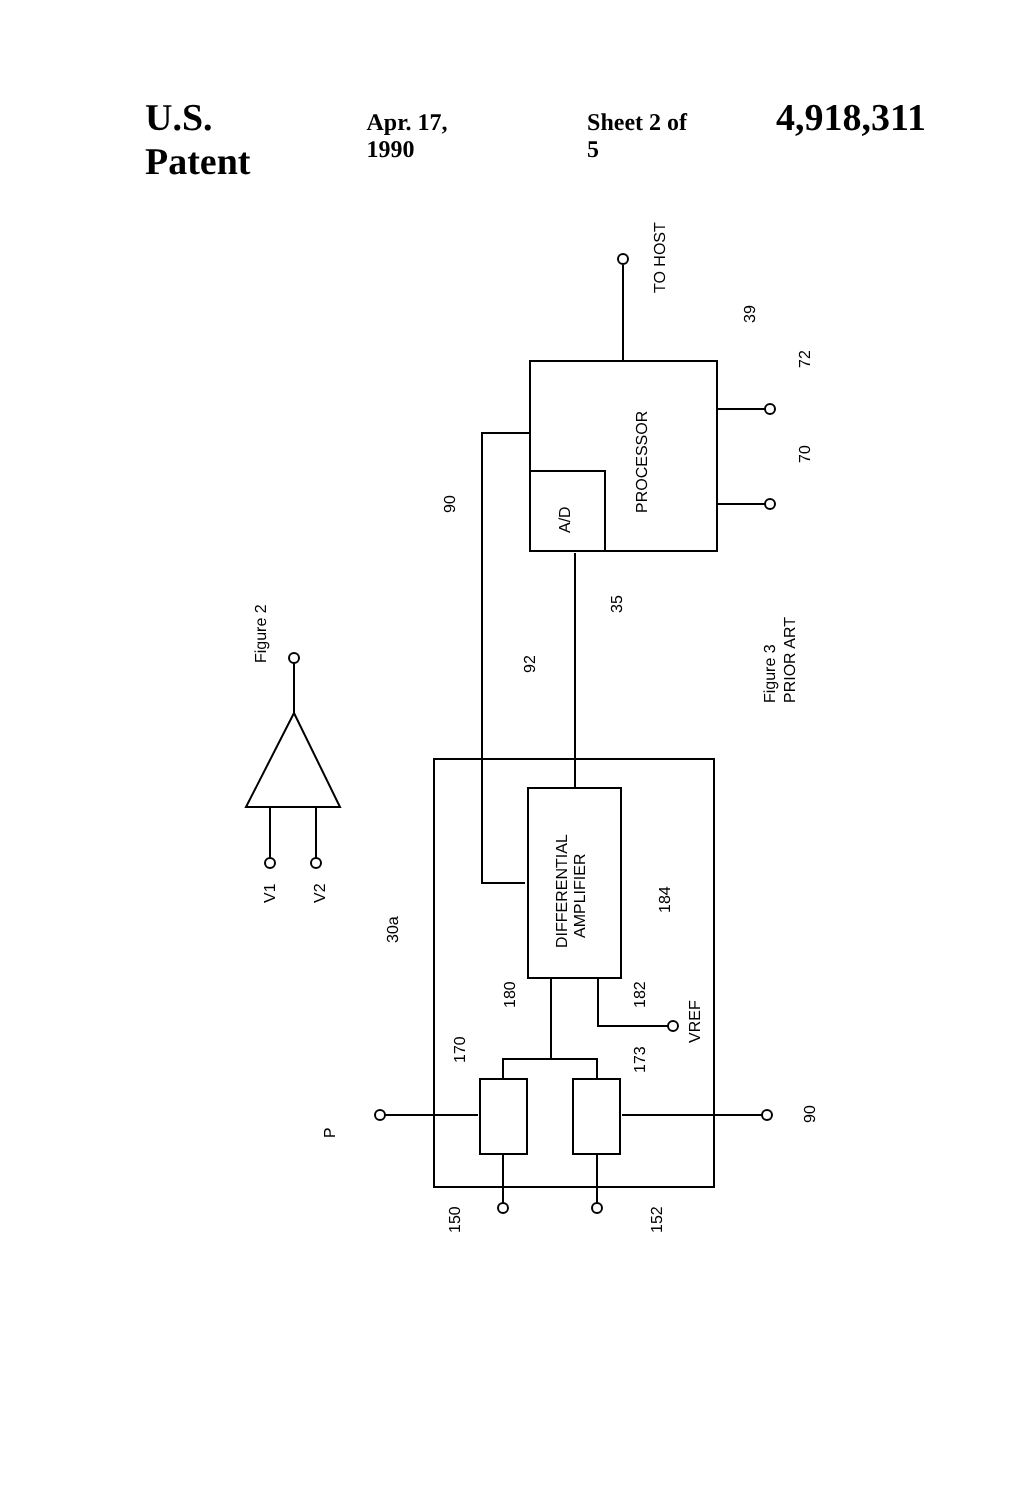U.S. Patent Apr. 17, 1990 Sheet 2 of 5 4,918,311
TO HOST
PROCESSOR
A/D
DIFFERENTIAL
AMPLIFIER
39
72
70
90
35
92
30a
184
180
182
170
173
VREF
P
90
150
152
V1
V2
Figure 2
Figure 3
PRIOR ART